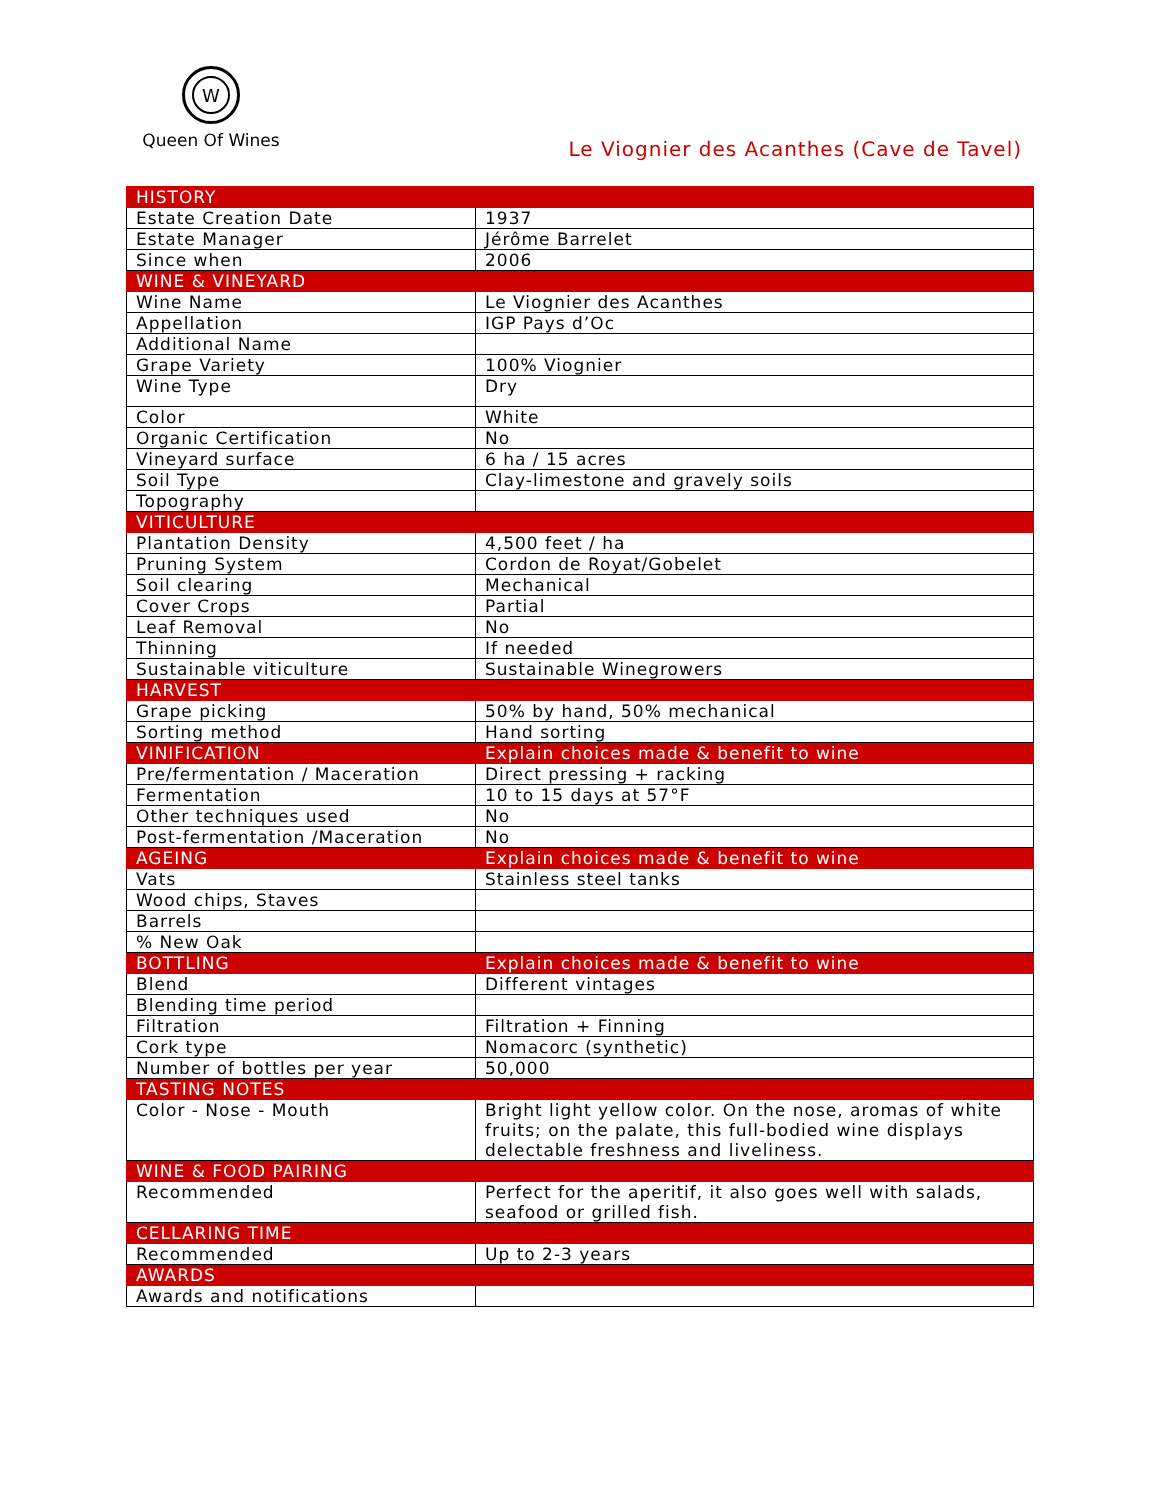W
Queen Of Wines
Le Viognier des Acanthes (Cave de Tavel)
| HISTORY | |
| --- | --- |
| Estate Creation Date | 1937 |
| Estate Manager | Jérôme Barrelet |
| Since when | 2006 |
| WINE & VINEYARD | |
| Wine Name | Le Viognier des Acanthes |
| Appellation | IGP Pays d’Oc |
| Additional Name | |
| Grape Variety | 100% Viognier |
| Wine Type | Dry |
| Color | White |
| Organic Certification | No |
| Vineyard surface | 6 ha / 15 acres |
| Soil Type | Clay-limestone and gravely soils |
| Topography | |
| VITICULTURE | |
| Plantation Density | 4,500 feet / ha |
| Pruning System | Cordon de Royat/Gobelet |
| Soil clearing | Mechanical |
| Cover Crops | Partial |
| Leaf Removal | No |
| Thinning | If needed |
| Sustainable viticulture | Sustainable Winegrowers |
| HARVEST | |
| Grape picking | 50% by hand, 50% mechanical |
| Sorting method | Hand sorting |
| VINIFICATION | Explain choices made & benefit to wine |
| Pre/fermentation / Maceration | Direct pressing + racking |
| Fermentation | 10 to 15 days at 57°F |
| Other techniques used | No |
| Post-fermentation /Maceration | No |
| AGEING | Explain choices made & benefit to wine |
| Vats | Stainless steel tanks |
| Wood chips, Staves | |
| Barrels | |
| % New Oak | |
| BOTTLING | Explain choices made & benefit to wine |
| Blend | Different vintages |
| Blending time period | |
| Filtration | Filtration + Finning |
| Cork type | Nomacorc (synthetic) |
| Number of bottles per year | 50,000 |
| TASTING NOTES | |
| Color - Nose - Mouth | Bright light yellow color. On the nose, aromas of white fruits; on the palate, this full-bodied wine displays delectable freshness and liveliness. |
| WINE & FOOD PAIRING | |
| Recommended | Perfect for the aperitif, it also goes well with salads, seafood or grilled fish. |
| CELLARING TIME | |
| Recommended | Up to 2-3 years |
| AWARDS | |
| Awards and notifications | |